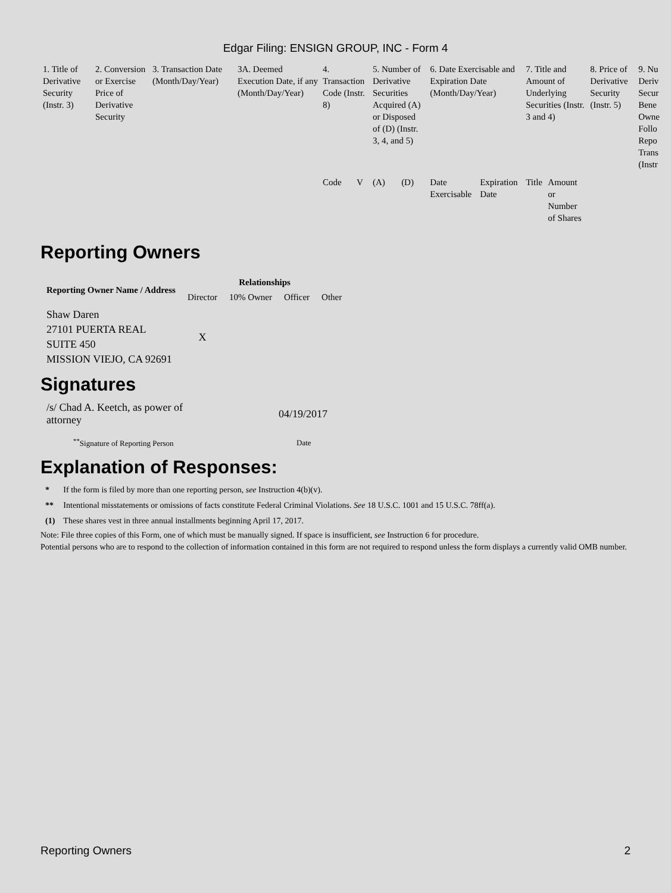Edgar Filing: ENSIGN GROUP, INC - Form 4
| 1. Title of Derivative Security (Instr. 3) | 2. Conversion or Exercise Price of Derivative Security | 3. Transaction Date (Month/Day/Year) | 3A. Deemed Execution Date, if any (Month/Day/Year) | 4. Transaction Code (Instr. 8) | | 5. Number of Derivative Securities Acquired (A) or Disposed of (D) (Instr. 3, 4, and 5) | | 6. Date Exercisable and Expiration Date (Month/Day/Year) | | 7. Title and Amount of Underlying Securities (Instr. 3 and 4) | | 8. Price of Derivative Security (Instr. 5) | 9. Nu Deriv Secur Bene Owne Follo Repo Trans (Instr |
| | | | | Code | V | (A) | (D) | Date Exercisable | Expiration Date | Title | Amount or Number of Shares | | |
Reporting Owners
| Reporting Owner Name / Address | Relationships | | | |
| --- | --- | --- | --- | --- |
| | Director | 10% Owner | Officer | Other |
| Shaw Daren 27101 PUERTA REAL SUITE 450 MISSION VIEJO, CA 92691 | X | | | |
Signatures
| /s/ Chad A. Keetch, as power of attorney | 04/19/2017 |
| <sup>**</sup> Signature of Reporting Person | Date |
Explanation of Responses:
| * | If the form is filed by more than one reporting person, see Instruction 4(b)(v). |
| ** | Intentional misstatements or omissions of facts constitute Federal Criminal Violations. See 18 U.S.C. 1001 and 15 U.S.C. 78ff(a). |
| (1) | These shares vest in three annual installments beginning April 17, 2017. |
Note: File three copies of this Form, one of which must be manually signed. If space is insufficient, see Instruction 6 for procedure.
Potential persons who are to respond to the collection of information contained in this form are not required to respond unless the form displays a currently valid OMB number.
Reporting Owners 2